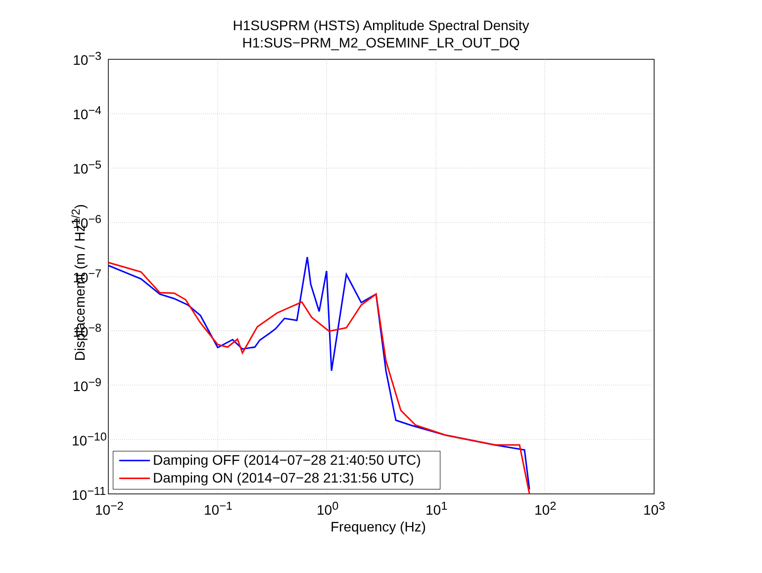H1SUSPRM (HSTS) Amplitude Spectral Density
H1:SUS−PRM_M2_OSEMINF_LR_OUT_DQ
Displacememt (m / Hz<sup>1/2</sup>)
10<sup>−3</sup>
10<sup>−4</sup>
10<sup>−5</sup>
10<sup>−6</sup>
10<sup>−7</sup>
10<sup>−8</sup>
10<sup>−9</sup>
10<sup>−10</sup>
10<sup>−11</sup>
10<sup>−2</sup> 10<sup>−1</sup> 10<sup>0</sup> 10<sup>1</sup> 10<sup>2</sup> 10<sup>3</sup>
Frequency (Hz)
Damping OFF (2014−07−28 21:40:50 UTC)
Damping ON (2014−07−28 21:31:56 UTC)